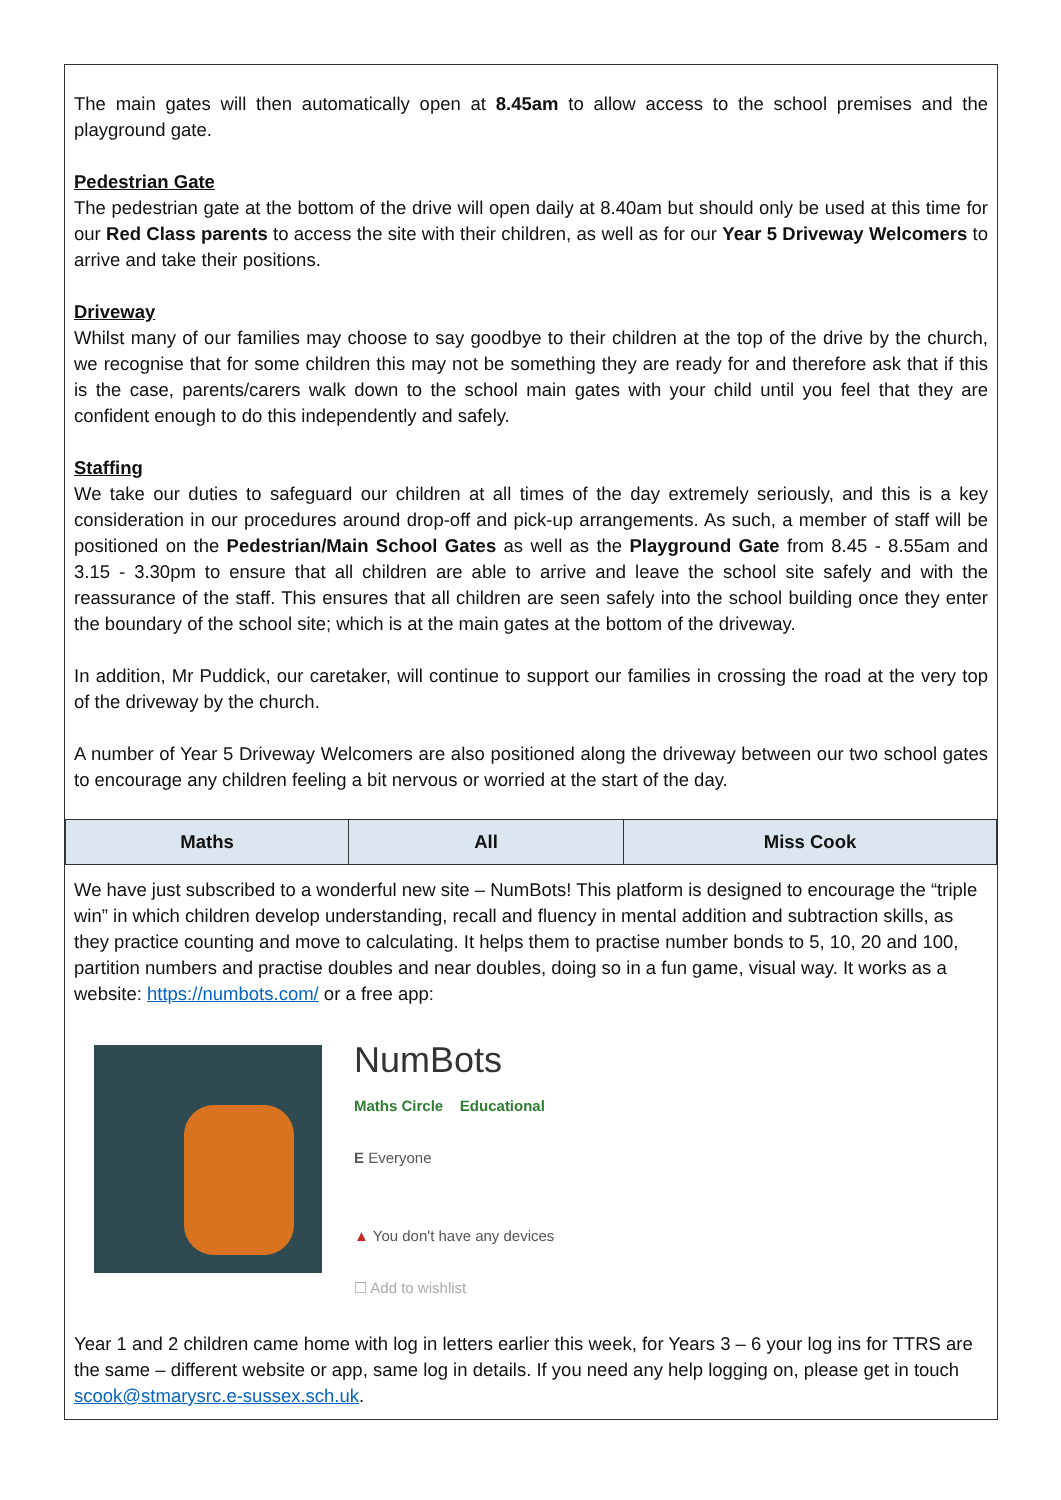The main gates will then automatically open at 8.45am to allow access to the school premises and the playground gate.
Pedestrian Gate
The pedestrian gate at the bottom of the drive will open daily at 8.40am but should only be used at this time for our Red Class parents to access the site with their children, as well as for our Year 5 Driveway Welcomers to arrive and take their positions.
Driveway
Whilst many of our families may choose to say goodbye to their children at the top of the drive by the church, we recognise that for some children this may not be something they are ready for and therefore ask that if this is the case, parents/carers walk down to the school main gates with your child until you feel that they are confident enough to do this independently and safely.
Staffing
We take our duties to safeguard our children at all times of the day extremely seriously, and this is a key consideration in our procedures around drop-off and pick-up arrangements. As such, a member of staff will be positioned on the Pedestrian/Main School Gates as well as the Playground Gate from 8.45 - 8.55am and 3.15 - 3.30pm to ensure that all children are able to arrive and leave the school site safely and with the reassurance of the staff. This ensures that all children are seen safely into the school building once they enter the boundary of the school site; which is at the main gates at the bottom of the driveway.
In addition, Mr Puddick, our caretaker, will continue to support our families in crossing the road at the very top of the driveway by the church.
A number of Year 5 Driveway Welcomers are also positioned along the driveway between our two school gates to encourage any children feeling a bit nervous or worried at the start of the day.
| Maths | All | Miss Cook |
| --- | --- | --- |
We have just subscribed to a wonderful new site – NumBots! This platform is designed to encourage the “triple win” in which children develop understanding, recall and fluency in mental addition and subtraction skills, as they practice counting and move to calculating. It helps them to practise number bonds to 5, 10, 20 and 100, partition numbers and practise doubles and near doubles, doing so in a fun game, visual way. It works as a website: https://numbots.com/ or a free app:
NumBots
Maths Circle Educational
E Everyone
▲ You don't have any devices
☐ Add to wishlist
Year 1 and 2 children came home with log in letters earlier this week, for Years 3 – 6 your log ins for TTRS are the same – different website or app, same log in details. If you need any help logging on, please get in touch scook@stmarysrc.e-sussex.sch.uk.